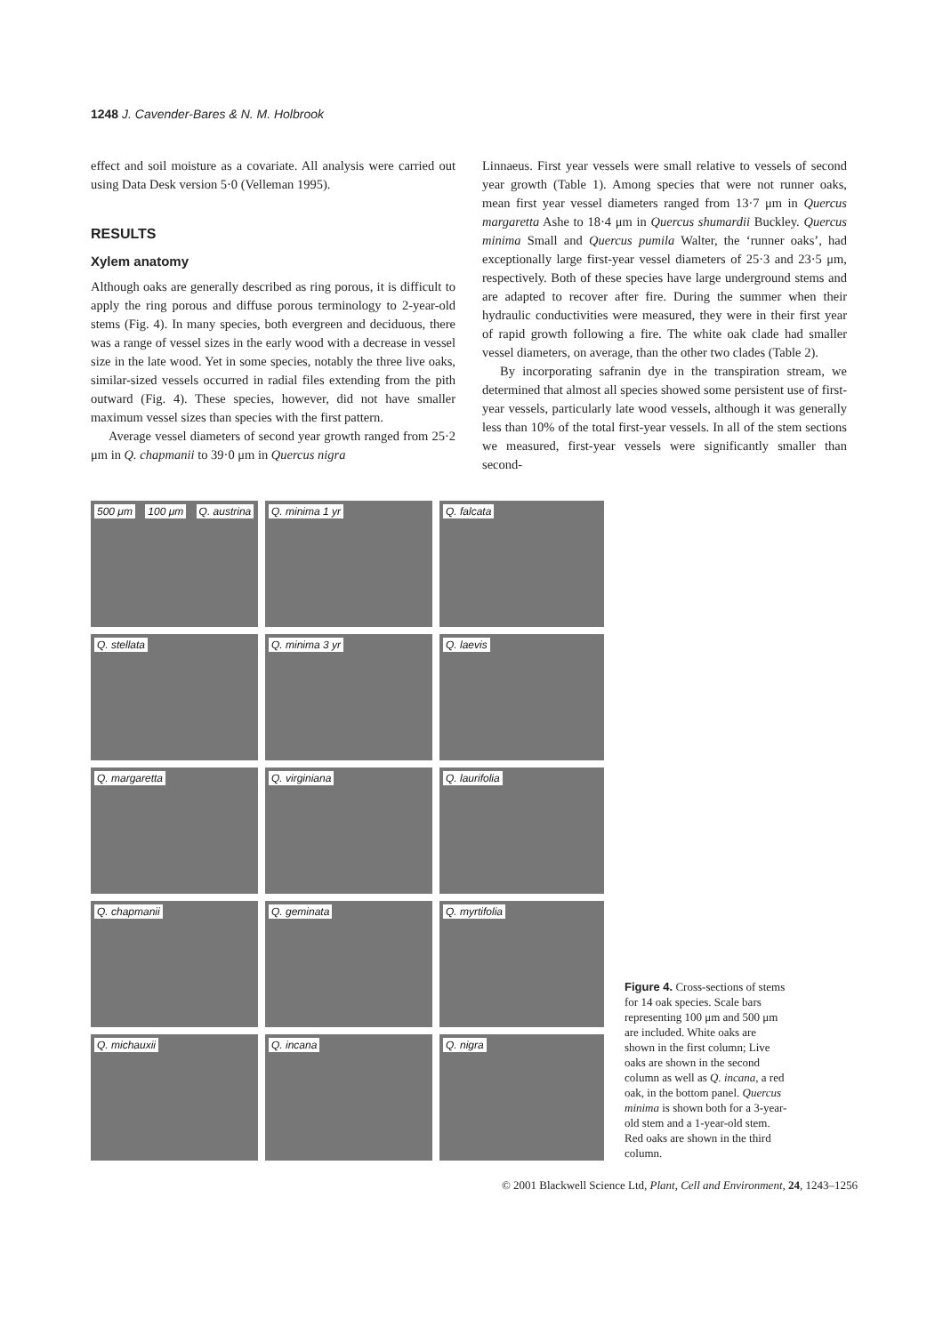1248 J. Cavender-Bares & N. M. Holbrook
effect and soil moisture as a covariate. All analysis were carried out using Data Desk version 5·0 (Velleman 1995).
RESULTS
Xylem anatomy
Although oaks are generally described as ring porous, it is difficult to apply the ring porous and diffuse porous terminology to 2-year-old stems (Fig. 4). In many species, both evergreen and deciduous, there was a range of vessel sizes in the early wood with a decrease in vessel size in the late wood. Yet in some species, notably the three live oaks, similar-sized vessels occurred in radial files extending from the pith outward (Fig. 4). These species, however, did not have smaller maximum vessel sizes than species with the first pattern.
Average vessel diameters of second year growth ranged from 25·2 μm in Q. chapmanii to 39·0 μm in Quercus nigra
Linnaeus. First year vessels were small relative to vessels of second year growth (Table 1). Among species that were not runner oaks, mean first year vessel diameters ranged from 13·7 μm in Quercus margaretta Ashe to 18·4 μm in Quercus shumardii Buckley. Quercus minima Small and Quercus pumila Walter, the ‘runner oaks’, had exceptionally large first-year vessel diameters of 25·3 and 23·5 μm, respectively. Both of these species have large underground stems and are adapted to recover after fire. During the summer when their hydraulic conductivities were measured, they were in their first year of rapid growth following a fire. The white oak clade had smaller vessel diameters, on average, than the other two clades (Table 2).
By incorporating safranin dye in the transpiration stream, we determined that almost all species showed some persistent use of first-year vessels, particularly late wood vessels, although it was generally less than 10% of the total first-year vessels. In all of the stem sections we measured, first-year vessels were significantly smaller than second-
500 μm 100 μm Q. austrina
Q. minima 1 yr
Q. falcata
Q. stellata
Q. minima 3 yr
Q. laevis
Q. margaretta
Q. virginiana
Q. laurifolia
Q. chapmanii
Q. geminata
Q. myrtifolia
Q. michauxii
Q. incana
Q. nigra
Figure 4. Cross-sections of stems for 14 oak species. Scale bars representing 100 μm and 500 μm are included. White oaks are shown in the first column; Live oaks are shown in the second column as well as Q. incana, a red oak, in the bottom panel. Quercus minima is shown both for a 3-year-old stem and a 1-year-old stem. Red oaks are shown in the third column.
© 2001 Blackwell Science Ltd, Plant, Cell and Environment, 24, 1243–1256